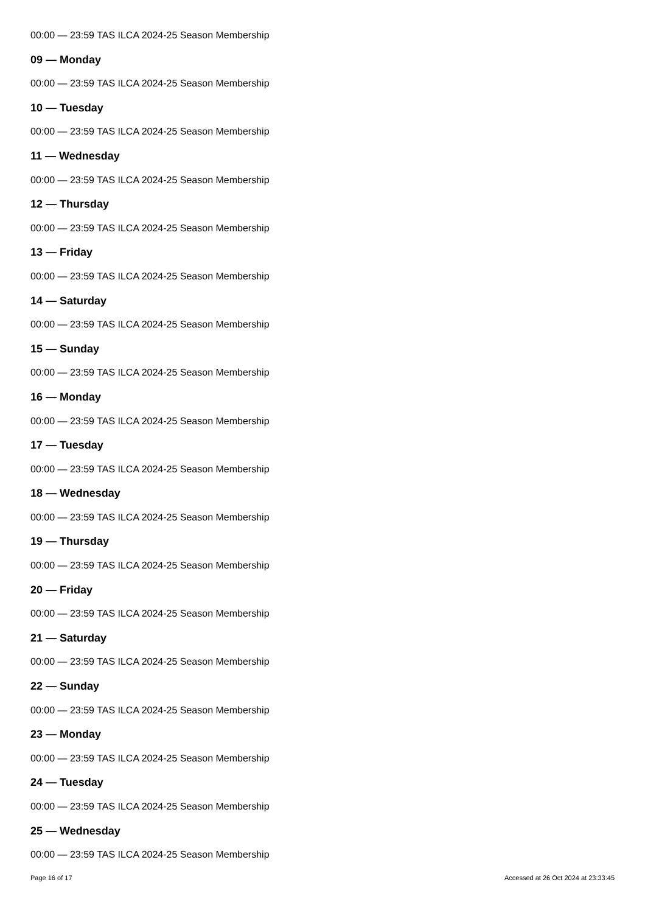00:00 — 23:59 TAS ILCA 2024-25 Season Membership
09 — Monday
00:00 — 23:59 TAS ILCA 2024-25 Season Membership
10 — Tuesday
00:00 — 23:59 TAS ILCA 2024-25 Season Membership
11 — Wednesday
00:00 — 23:59 TAS ILCA 2024-25 Season Membership
12 — Thursday
00:00 — 23:59 TAS ILCA 2024-25 Season Membership
13 — Friday
00:00 — 23:59 TAS ILCA 2024-25 Season Membership
14 — Saturday
00:00 — 23:59 TAS ILCA 2024-25 Season Membership
15 — Sunday
00:00 — 23:59 TAS ILCA 2024-25 Season Membership
16 — Monday
00:00 — 23:59 TAS ILCA 2024-25 Season Membership
17 — Tuesday
00:00 — 23:59 TAS ILCA 2024-25 Season Membership
18 — Wednesday
00:00 — 23:59 TAS ILCA 2024-25 Season Membership
19 — Thursday
00:00 — 23:59 TAS ILCA 2024-25 Season Membership
20 — Friday
00:00 — 23:59 TAS ILCA 2024-25 Season Membership
21 — Saturday
00:00 — 23:59 TAS ILCA 2024-25 Season Membership
22 — Sunday
00:00 — 23:59 TAS ILCA 2024-25 Season Membership
23 — Monday
00:00 — 23:59 TAS ILCA 2024-25 Season Membership
24 — Tuesday
00:00 — 23:59 TAS ILCA 2024-25 Season Membership
25 — Wednesday
00:00 — 23:59 TAS ILCA 2024-25 Season Membership
Page 16 of 17 Accessed at 26 Oct 2024 at 23:33:45